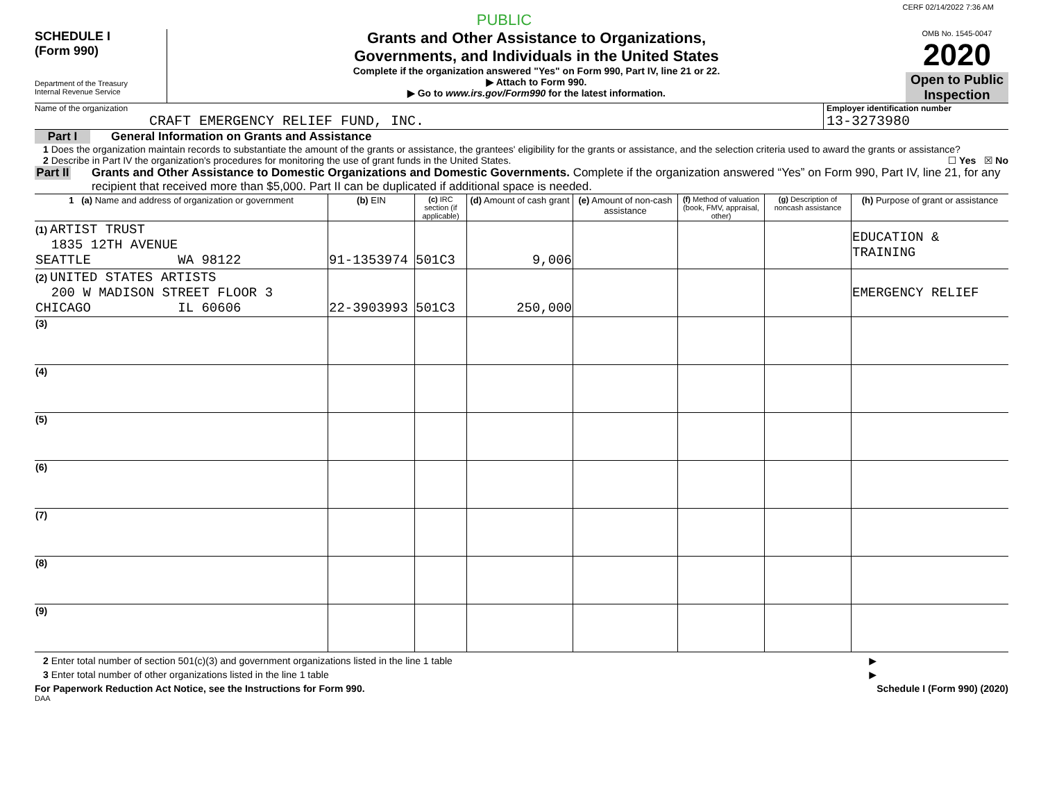CERF 02/14/2022 7:36 AM
PUBLIC
SCHEDULE I
(Form 990)
Department of the Treasury
Internal Revenue Service
Grants and Other Assistance to Organizations,
Governments, and Individuals in the United States
Complete if the organization answered "Yes" on Form 990, Part IV, line 21 or 22.
▶ Attach to Form 990.
▶ Go to www.irs.gov/Form990 for the latest information.
OMB No. 1545-0047
2020
Open to Public
Inspection
Name of the organization
CRAFT EMERGENCY RELIEF FUND, INC.
Employer identification number
13-3273980
Part I General Information on Grants and Assistance
1 Does the organization maintain records to substantiate the amount of the grants or assistance, the grantees' eligibility for the grants or assistance, and the selection criteria used to award the grants or assistance? ☐ Yes ☒ No
2 Describe in Part IV the organization's procedures for monitoring the use of grant funds in the United States.
Part II Grants and Other Assistance to Domestic Organizations and Domestic Governments. Complete if the organization answered “Yes” on Form 990, Part IV, line 21, for any recipient that received more than $5,000. Part II can be duplicated if additional space is needed.
| 1 (a) Name and address of organization or government | (b) EIN | (c) IRC section (if applicable) | (d) Amount of cash grant | (e) Amount of non-cash assistance | (f) Method of valuation (book, FMV, appraisal, other) | (g) Description of noncash assistance | (h) Purpose of grant or assistance |
| --- | --- | --- | --- | --- | --- | --- | --- |
| (1) ARTIST TRUST 1835 12TH AVENUE SEATTLE WA 98122 | 91-1353974 | 501C3 | 9,006 | | | | EDUCATION & TRAINING |
| (2) UNITED STATES ARTISTS 200 W MADISON STREET FLOOR 3 CHICAGO IL 60606 | 22-3903993 | 501C3 | 250,000 | | | | EMERGENCY RELIEF |
| (3) | | | | | | | |
| (4) | | | | | | | |
| (5) | | | | | | | |
| (6) | | | | | | | |
| (7) | | | | | | | |
| (8) | | | | | | | |
| (9) | | | | | | | |
2 Enter total number of section 501(c)(3) and government organizations listed in the line 1 table ▶
3 Enter total number of other organizations listed in the line 1 table ▶
For Paperwork Reduction Act Notice, see the Instructions for Form 990. Schedule I (Form 990) (2020)
DAA